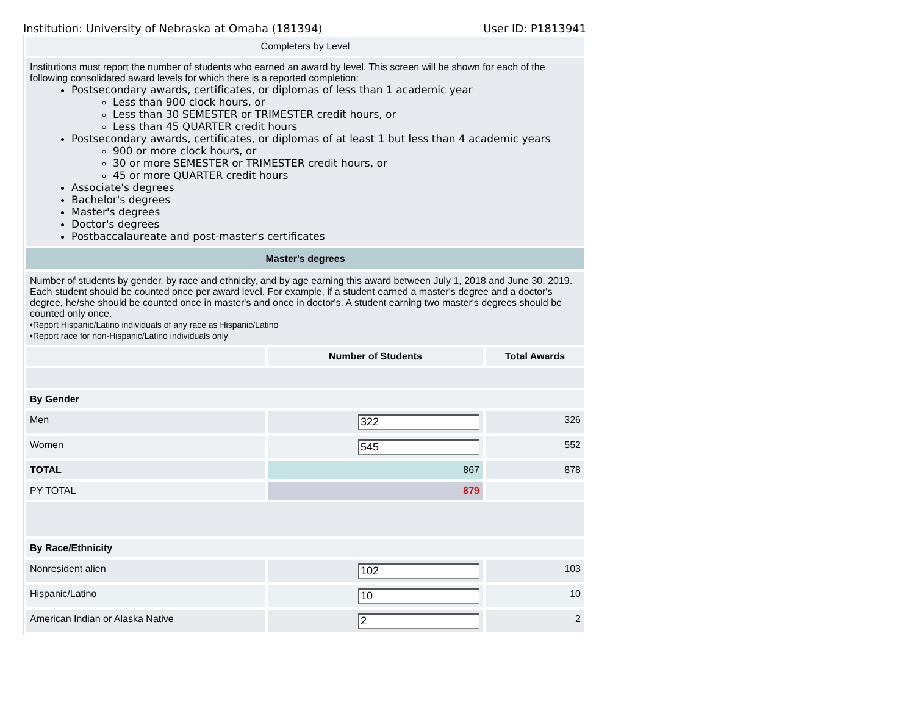Institution: University of Nebraska at Omaha (181394) User ID: P1813941
| Completers by Level | | |
| Institutions must report the number of students who earned an award by level. This screen will be shown for each of the following consolidated award levels for which there is a reported completion: Postsecondary awards, certificates, or diplomas of less than 1 academic year Less than 900 clock hours, or Less than 30 SEMESTER or TRIMESTER credit hours, or Less than 45 QUARTER credit hours Postsecondary awards, certificates, or diplomas of at least 1 but less than 4 academic years 900 or more clock hours, or 30 or more SEMESTER or TRIMESTER credit hours, or 45 or more QUARTER credit hours Associate's degrees Bachelor's degrees Master's degrees Doctor's degrees Postbaccalaureate and post-master's certificates | | |
| Master's degrees | | |
| Number of students by gender, by race and ethnicity, and by age earning this award between July 1, 2018 and June 30, 2019. Each student should be counted once per award level. For example, if a student earned a master's degree and a doctor's degree, he/she should be counted once in master's and once in doctor's. A student earning two master's degrees should be counted only once. •Report Hispanic/Latino individuals of any race as Hispanic/Latino •Report race for non-Hispanic/Latino individuals only | | |
| | Number of Students | Total Awards |
| By Gender | | |
| Men | 322 | 326 |
| Women | 545 | 552 |
| TOTAL | 867 | 878 |
| PY TOTAL | 879 | |
| By Race/Ethnicity | | |
| Nonresident alien | 102 | 103 |
| Hispanic/Latino | 10 | 10 |
| American Indian or Alaska Native | 2 | 2 |